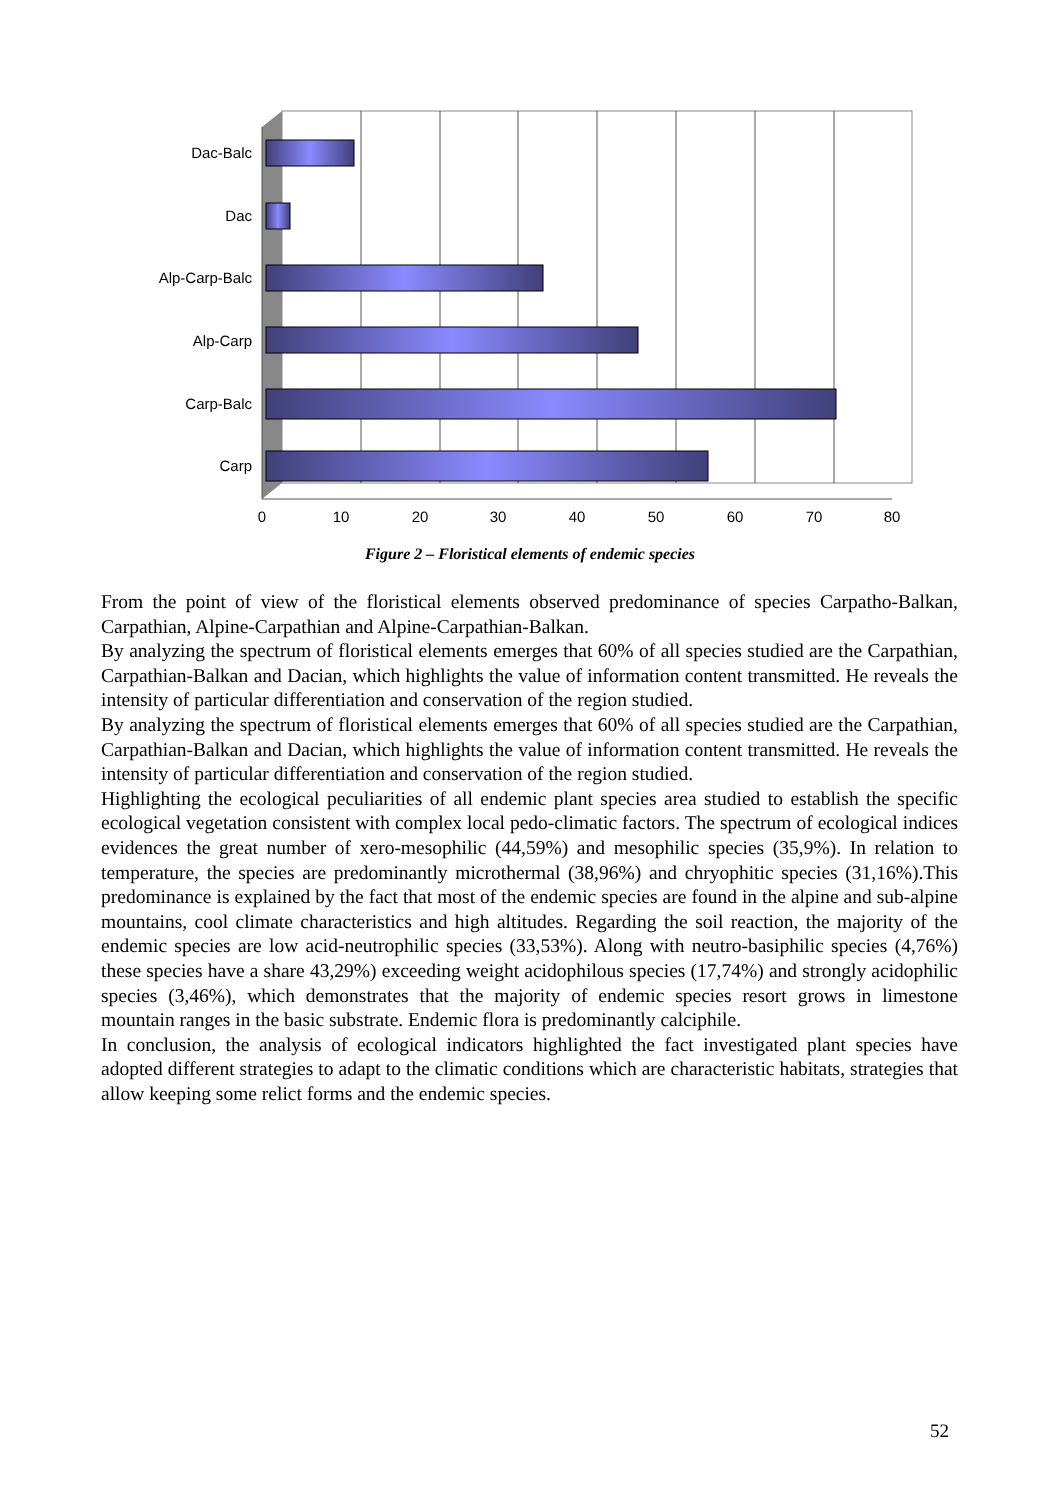Dac-Balc
Dac
Alp-Carp-Balc
Alp-Carp
Carp-Balc
Carp
0
10
20
30
40
50
60
70
80
Figure 2 – Floristical elements of endemic species
From the point of view of the floristical elements observed predominance of species Carpatho-Balkan, Carpathian, Alpine-Carpathian and Alpine-Carpathian-Balkan.
By analyzing the spectrum of floristical elements emerges that 60% of all species studied are the Carpathian, Carpathian-Balkan and Dacian, which highlights the value of information content transmitted. He reveals the intensity of particular differentiation and conservation of the region studied.
By analyzing the spectrum of floristical elements emerges that 60% of all species studied are the Carpathian, Carpathian-Balkan and Dacian, which highlights the value of information content transmitted. He reveals the intensity of particular differentiation and conservation of the region studied.
Highlighting the ecological peculiarities of all endemic plant species area studied to establish the specific ecological vegetation consistent with complex local pedo-climatic factors. The spectrum of ecological indices evidences the great number of xero-mesophilic (44,59%) and mesophilic species (35,9%). In relation to temperature, the species are predominantly microthermal (38,96%) and chryophitic species (31,16%).This predominance is explained by the fact that most of the endemic species are found in the alpine and sub-alpine mountains, cool climate characteristics and high altitudes. Regarding the soil reaction, the majority of the endemic species are low acid-neutrophilic species (33,53%). Along with neutro-basiphilic species (4,76%) these species have a share 43,29%) exceeding weight acidophilous species (17,74%) and strongly acidophilic species (3,46%), which demonstrates that the majority of endemic species resort grows in limestone mountain ranges in the basic substrate. Endemic flora is predominantly calciphile.
In conclusion, the analysis of ecological indicators highlighted the fact investigated plant species have adopted different strategies to adapt to the climatic conditions which are characteristic habitats, strategies that allow keeping some relict forms and the endemic species.
52